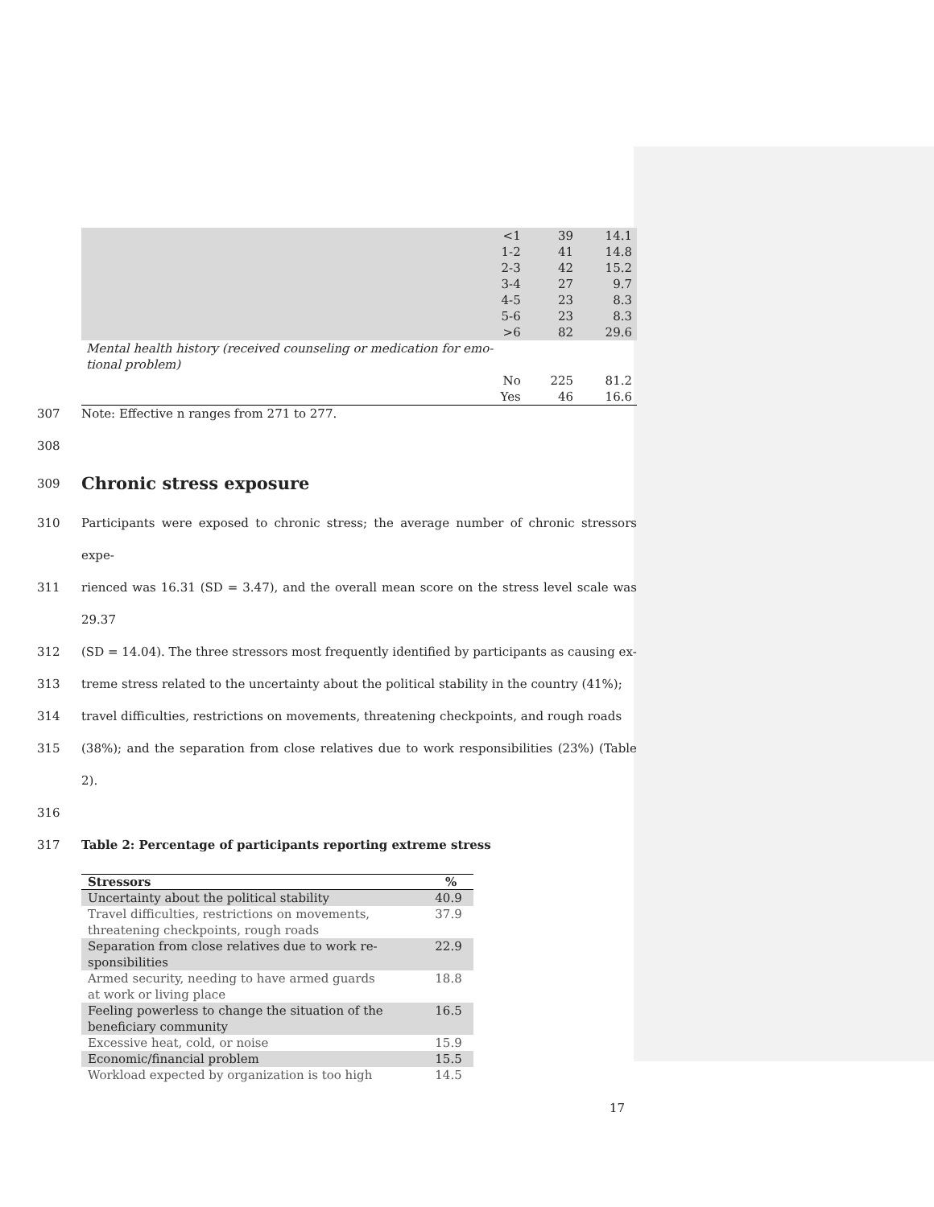| | <1 | 39 | 14.1 |
| | 1-2 | 41 | 14.8 |
| | 2-3 | 42 | 15.2 |
| | 3-4 | 27 | 9.7 |
| | 4-5 | 23 | 8.3 |
| | 5-6 | 23 | 8.3 |
| | >6 | 82 | 29.6 |
| Mental health history (received counseling or medication for emo- tional problem) | | | |
| | No | 225 | 81.2 |
| | Yes | 46 | 16.6 |
307 Note: Effective n ranges from 271 to 277.
308
309
Chronic stress exposure
310 Participants were exposed to chronic stress; the average number of chronic stressors expe-
311 rienced was 16.31 (SD = 3.47), and the overall mean score on the stress level scale was 29.37
312 (SD = 14.04). The three stressors most frequently identified by participants as causing ex-
313 treme stress related to the uncertainty about the political stability in the country (41%);
314 travel difficulties, restrictions on movements, threatening checkpoints, and rough roads
315 (38%); and the separation from close relatives due to work responsibilities (23%) (Table 2).
316
317 Table 2: Percentage of participants reporting extreme stress
| Stressors | % |
| --- | --- |
| Uncertainty about the political stability | 40.9 |
| Travel difficulties, restrictions on movements, threatening checkpoints, rough roads | 37.9 |
| Separation from close relatives due to work re- sponsibilities | 22.9 |
| Armed security, needing to have armed guards at work or living place | 18.8 |
| Feeling powerless to change the situation of the beneficiary community | 16.5 |
| Excessive heat, cold, or noise | 15.9 |
| Economic/financial problem | 15.5 |
| Workload expected by organization is too high | 14.5 |
17